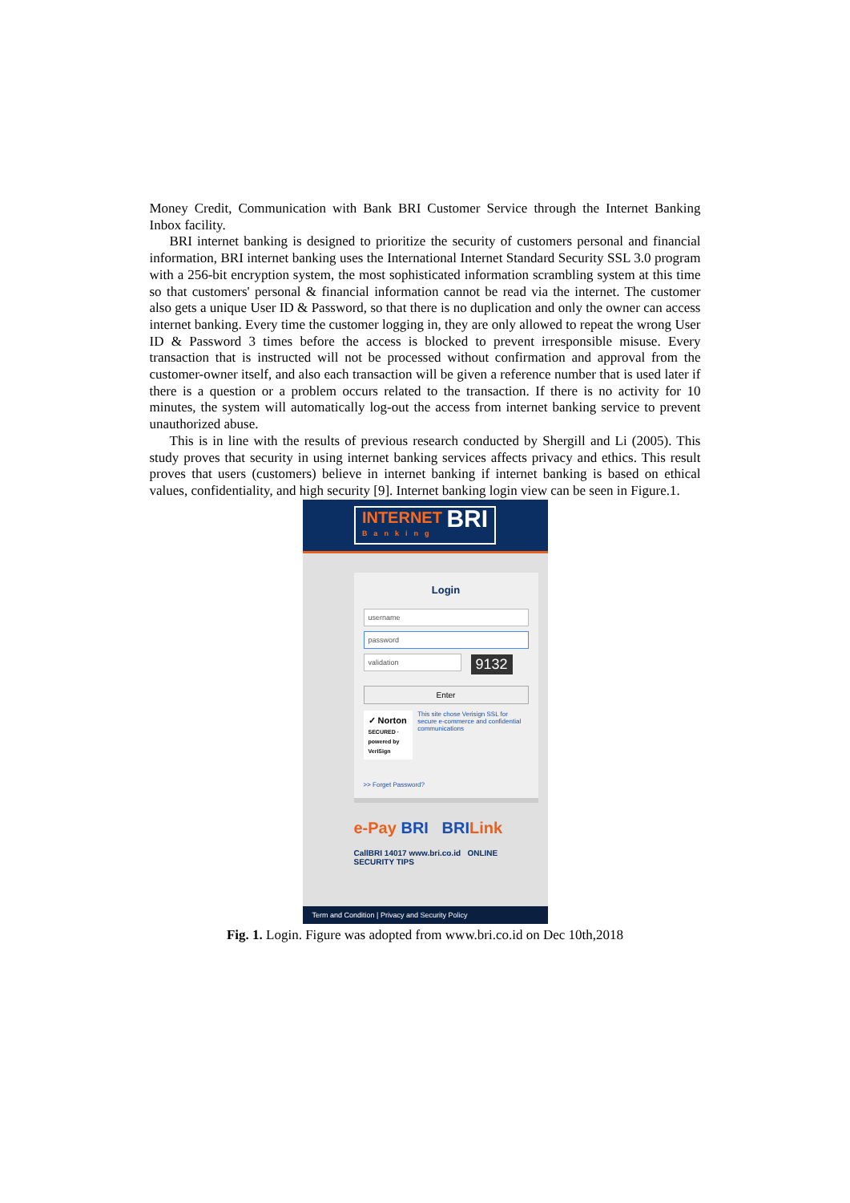Money Credit, Communication with Bank BRI Customer Service through the Internet Banking Inbox facility.
BRI internet banking is designed to prioritize the security of customers personal and financial information, BRI internet banking uses the International Internet Standard Security SSL 3.0 program with a 256-bit encryption system, the most sophisticated information scrambling system at this time so that customers' personal & financial information cannot be read via the internet. The customer also gets a unique User ID & Password, so that there is no duplication and only the owner can access internet banking. Every time the customer logging in, they are only allowed to repeat the wrong User ID & Password 3 times before the access is blocked to prevent irresponsible misuse. Every transaction that is instructed will not be processed without confirmation and approval from the customer-owner itself, and also each transaction will be given a reference number that is used later if there is a question or a problem occurs related to the transaction. If there is no activity for 10 minutes, the system will automatically log-out the access from internet banking service to prevent unauthorized abuse.
This is in line with the results of previous research conducted by Shergill and Li (2005). This study proves that security in using internet banking services affects privacy and ethics. This result proves that users (customers) believe in internet banking if internet banking is based on ethical values, confidentiality, and high security [9]. Internet banking login view can be seen in Figure.1.
INTERNET BRI
Banking
Login
username
password
validation
9132
Enter
✓ Norton
SECURED · powered by VeriSign
This site chose Verisign SSL for secure e-commerce and confidential communications
>> Forget Password?
e-Pay BRI BRI Link
CallBRI 14017 www.bri.co.id ONLINE SECURITY TIPS
Term and Condition | Privacy and Security Policy
Fig. 1. Login. Figure was adopted from www.bri.co.id on Dec 10th,2018